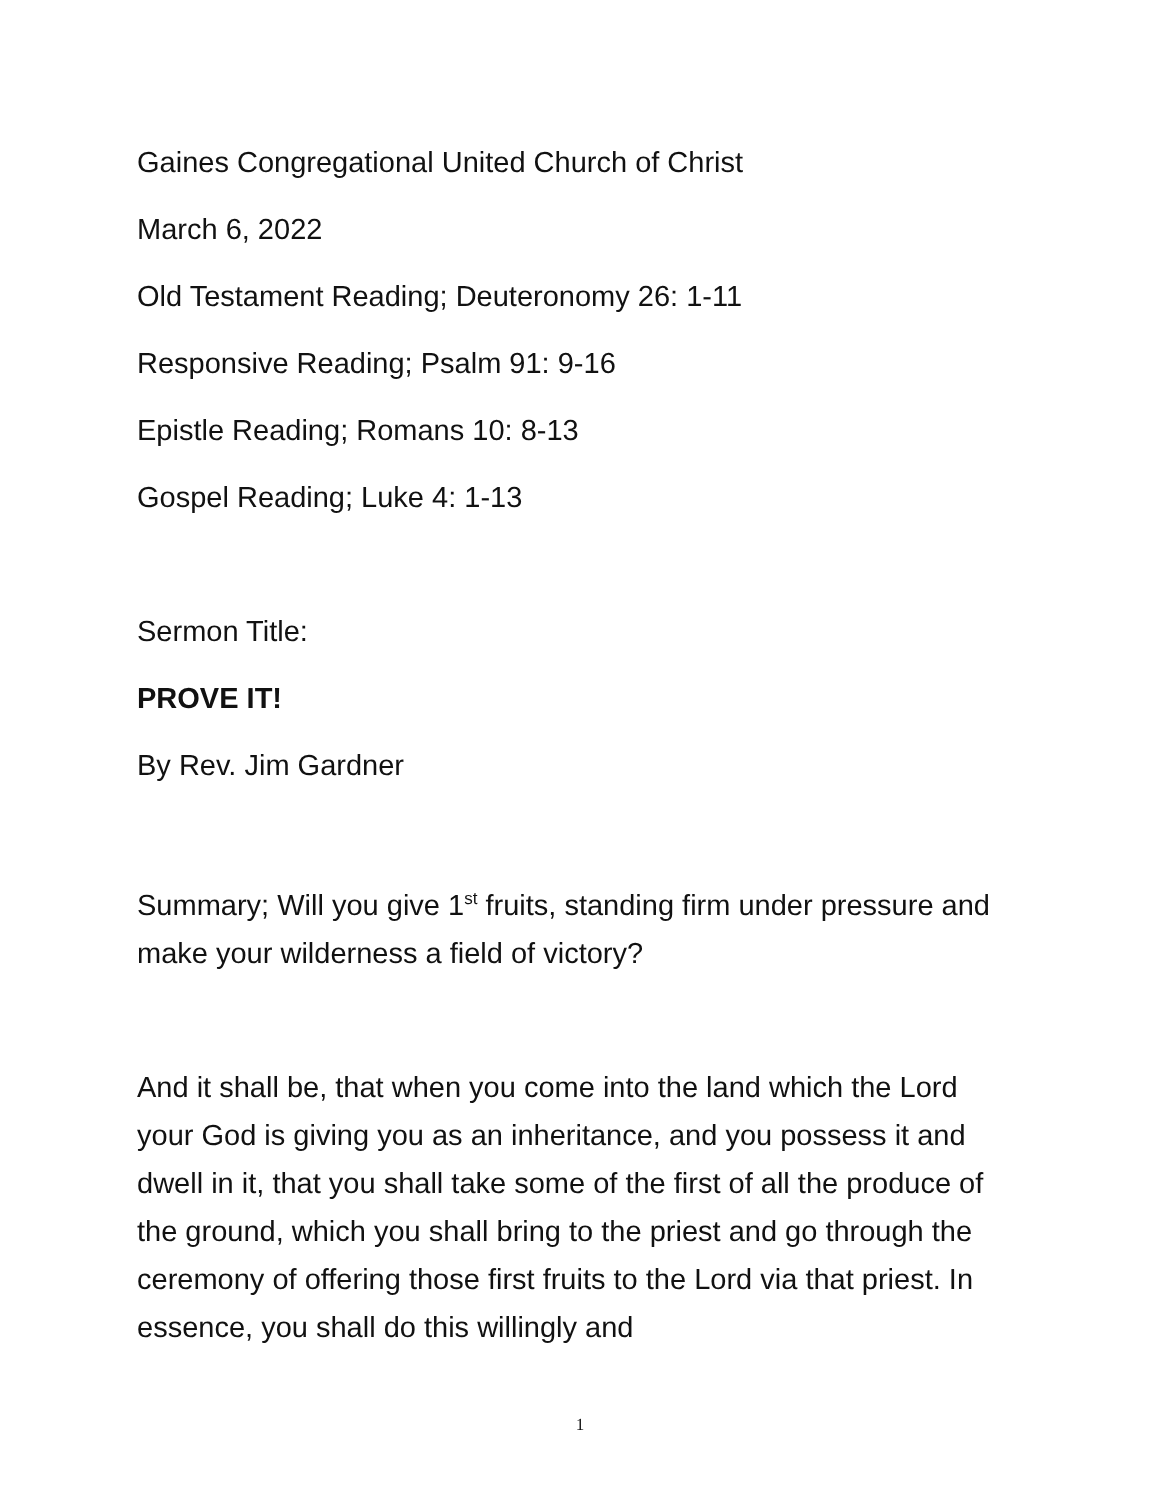Gaines Congregational United Church of Christ
March 6, 2022
Old Testament Reading; Deuteronomy 26: 1-11
Responsive Reading; Psalm 91: 9-16
Epistle Reading; Romans 10: 8-13
Gospel Reading; Luke 4: 1-13
Sermon Title:
PROVE IT!
By Rev. Jim Gardner
Summary; Will you give 1<sup>st</sup> fruits, standing firm under pressure and make your wilderness a field of victory?
And it shall be, that when you come into the land which the Lord your God is giving you as an inheritance, and you possess it and dwell in it, that you shall take some of the first of all the produce of the ground, which you shall bring to the priest and go through the ceremony of offering those first fruits to the Lord via that priest. In essence, you shall do this willingly and
1